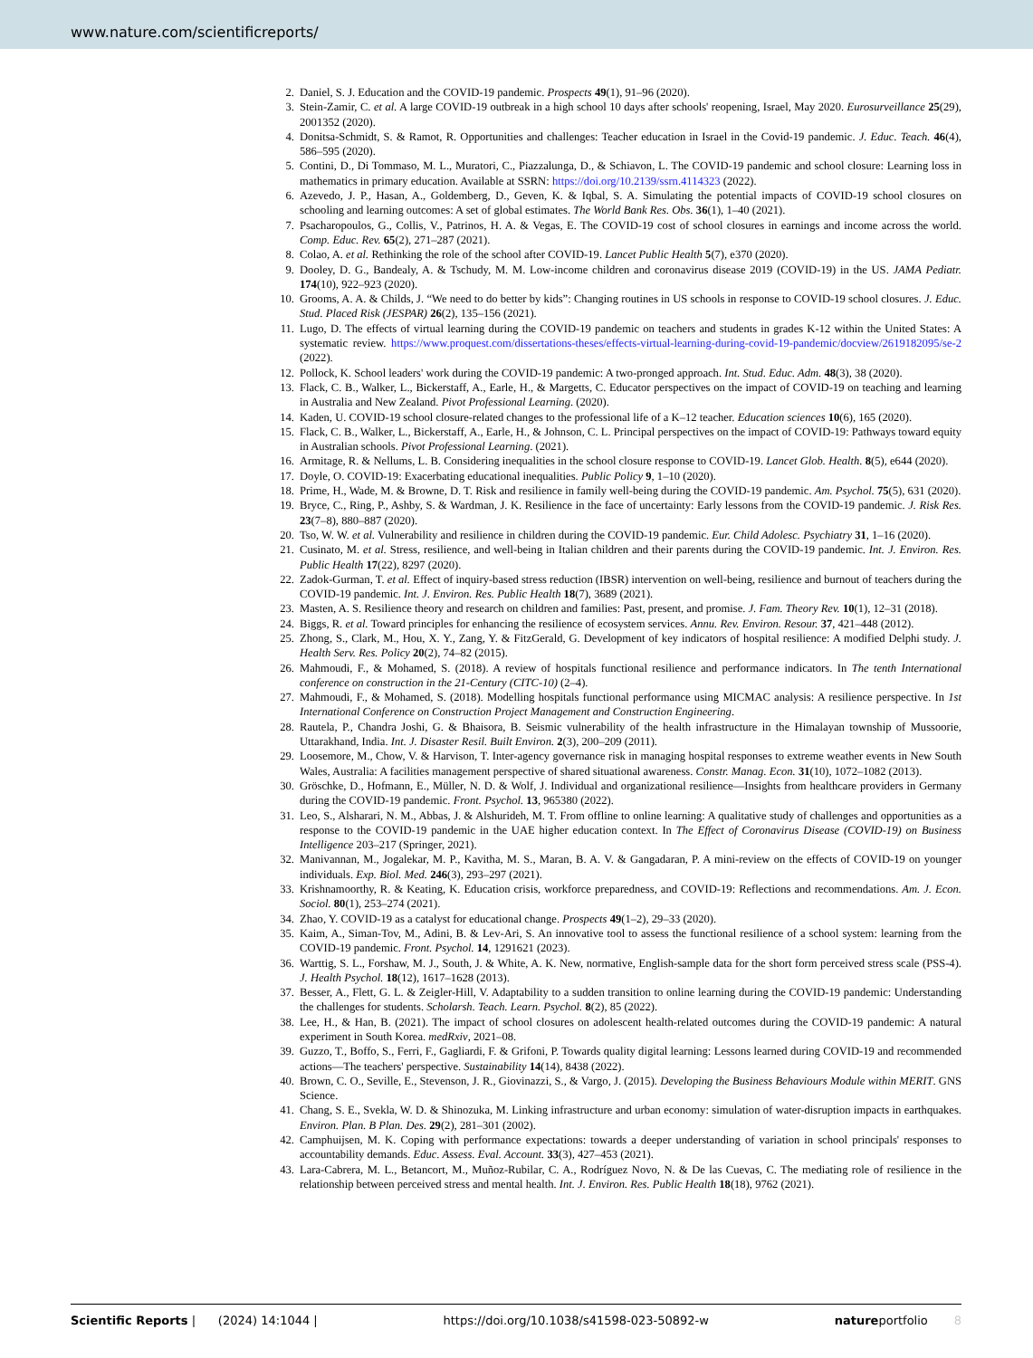www.nature.com/scientificreports/
2. Daniel, S. J. Education and the COVID-19 pandemic. Prospects 49(1), 91–96 (2020).
3. Stein-Zamir, C. et al. A large COVID-19 outbreak in a high school 10 days after schools' reopening, Israel, May 2020. Eurosurveillance 25(29), 2001352 (2020).
4. Donitsa-Schmidt, S. & Ramot, R. Opportunities and challenges: Teacher education in Israel in the Covid-19 pandemic. J. Educ. Teach. 46(4), 586–595 (2020).
5. Contini, D., Di Tommaso, M. L., Muratori, C., Piazzalunga, D., & Schiavon, L. The COVID-19 pandemic and school closure: Learning loss in mathematics in primary education. Available at SSRN: https://doi.org/10.2139/ssrn.4114323 (2022).
6. Azevedo, J. P., Hasan, A., Goldemberg, D., Geven, K. & Iqbal, S. A. Simulating the potential impacts of COVID-19 school closures on schooling and learning outcomes: A set of global estimates. The World Bank Res. Obs. 36(1), 1–40 (2021).
7. Psacharopoulos, G., Collis, V., Patrinos, H. A. & Vegas, E. The COVID-19 cost of school closures in earnings and income across the world. Comp. Educ. Rev. 65(2), 271–287 (2021).
8. Colao, A. et al. Rethinking the role of the school after COVID-19. Lancet Public Health 5(7), e370 (2020).
9. Dooley, D. G., Bandealy, A. & Tschudy, M. M. Low-income children and coronavirus disease 2019 (COVID-19) in the US. JAMA Pediatr. 174(10), 922–923 (2020).
10. Grooms, A. A. & Childs, J. “We need to do better by kids”: Changing routines in US schools in response to COVID-19 school closures. J. Educ. Stud. Placed Risk (JESPAR) 26(2), 135–156 (2021).
11. Lugo, D. The effects of virtual learning during the COVID-19 pandemic on teachers and students in grades K-12 within the United States: A systematic review. https://www.proquest.com/dissertations-theses/effects-virtual-learning-during-covid-19-pandemic/docview/2619182095/se-2 (2022).
12. Pollock, K. School leaders' work during the COVID-19 pandemic: A two-pronged approach. Int. Stud. Educ. Adm. 48(3), 38 (2020).
13. Flack, C. B., Walker, L., Bickerstaff, A., Earle, H., & Margetts, C. Educator perspectives on the impact of COVID-19 on teaching and learning in Australia and New Zealand. Pivot Professional Learning. (2020).
14. Kaden, U. COVID-19 school closure-related changes to the professional life of a K–12 teacher. Education sciences 10(6), 165 (2020).
15. Flack, C. B., Walker, L., Bickerstaff, A., Earle, H., & Johnson, C. L. Principal perspectives on the impact of COVID-19: Pathways toward equity in Australian schools. Pivot Professional Learning. (2021).
16. Armitage, R. & Nellums, L. B. Considering inequalities in the school closure response to COVID-19. Lancet Glob. Health. 8(5), e644 (2020).
17. Doyle, O. COVID-19: Exacerbating educational inequalities. Public Policy 9, 1–10 (2020).
18. Prime, H., Wade, M. & Browne, D. T. Risk and resilience in family well-being during the COVID-19 pandemic. Am. Psychol. 75(5), 631 (2020).
19. Bryce, C., Ring, P., Ashby, S. & Wardman, J. K. Resilience in the face of uncertainty: Early lessons from the COVID-19 pandemic. J. Risk Res. 23(7–8), 880–887 (2020).
20. Tso, W. W. et al. Vulnerability and resilience in children during the COVID-19 pandemic. Eur. Child Adolesc. Psychiatry 31, 1–16 (2020).
21. Cusinato, M. et al. Stress, resilience, and well-being in Italian children and their parents during the COVID-19 pandemic. Int. J. Environ. Res. Public Health 17(22), 8297 (2020).
22. Zadok-Gurman, T. et al. Effect of inquiry-based stress reduction (IBSR) intervention on well-being, resilience and burnout of teachers during the COVID-19 pandemic. Int. J. Environ. Res. Public Health 18(7), 3689 (2021).
23. Masten, A. S. Resilience theory and research on children and families: Past, present, and promise. J. Fam. Theory Rev. 10(1), 12–31 (2018).
24. Biggs, R. et al. Toward principles for enhancing the resilience of ecosystem services. Annu. Rev. Environ. Resour. 37, 421–448 (2012).
25. Zhong, S., Clark, M., Hou, X. Y., Zang, Y. & FitzGerald, G. Development of key indicators of hospital resilience: A modified Delphi study. J. Health Serv. Res. Policy 20(2), 74–82 (2015).
26. Mahmoudi, F., & Mohamed, S. (2018). A review of hospitals functional resilience and performance indicators. In The tenth International conference on construction in the 21-Century (CITC-10) (2–4).
27. Mahmoudi, F., & Mohamed, S. (2018). Modelling hospitals functional performance using MICMAC analysis: A resilience perspective. In 1st International Conference on Construction Project Management and Construction Engineering.
28. Rautela, P., Chandra Joshi, G. & Bhaisora, B. Seismic vulnerability of the health infrastructure in the Himalayan township of Mussoorie, Uttarakhand, India. Int. J. Disaster Resil. Built Environ. 2(3), 200–209 (2011).
29. Loosemore, M., Chow, V. & Harvison, T. Inter-agency governance risk in managing hospital responses to extreme weather events in New South Wales, Australia: A facilities management perspective of shared situational awareness. Constr. Manag. Econ. 31(10), 1072–1082 (2013).
30. Gröschke, D., Hofmann, E., Müller, N. D. & Wolf, J. Individual and organizational resilience—Insights from healthcare providers in Germany during the COVID-19 pandemic. Front. Psychol. 13, 965380 (2022).
31. Leo, S., Alsharari, N. M., Abbas, J. & Alshurideh, M. T. From offline to online learning: A qualitative study of challenges and opportunities as a response to the COVID-19 pandemic in the UAE higher education context. In The Effect of Coronavirus Disease (COVID-19) on Business Intelligence 203–217 (Springer, 2021).
32. Manivannan, M., Jogalekar, M. P., Kavitha, M. S., Maran, B. A. V. & Gangadaran, P. A mini-review on the effects of COVID-19 on younger individuals. Exp. Biol. Med. 246(3), 293–297 (2021).
33. Krishnamoorthy, R. & Keating, K. Education crisis, workforce preparedness, and COVID-19: Reflections and recommendations. Am. J. Econ. Sociol. 80(1), 253–274 (2021).
34. Zhao, Y. COVID-19 as a catalyst for educational change. Prospects 49(1–2), 29–33 (2020).
35. Kaim, A., Siman-Tov, M., Adini, B. & Lev-Ari, S. An innovative tool to assess the functional resilience of a school system: learning from the COVID-19 pandemic. Front. Psychol. 14, 1291621 (2023).
36. Warttig, S. L., Forshaw, M. J., South, J. & White, A. K. New, normative, English-sample data for the short form perceived stress scale (PSS-4). J. Health Psychol. 18(12), 1617–1628 (2013).
37. Besser, A., Flett, G. L. & Zeigler-Hill, V. Adaptability to a sudden transition to online learning during the COVID-19 pandemic: Understanding the challenges for students. Scholarsh. Teach. Learn. Psychol. 8(2), 85 (2022).
38. Lee, H., & Han, B. (2021). The impact of school closures on adolescent health-related outcomes during the COVID-19 pandemic: A natural experiment in South Korea. medRxiv, 2021–08.
39. Guzzo, T., Boffo, S., Ferri, F., Gagliardi, F. & Grifoni, P. Towards quality digital learning: Lessons learned during COVID-19 and recommended actions—The teachers' perspective. Sustainability 14(14), 8438 (2022).
40. Brown, C. O., Seville, E., Stevenson, J. R., Giovinazzi, S., & Vargo, J. (2015). Developing the Business Behaviours Module within MERIT. GNS Science.
41. Chang, S. E., Svekla, W. D. & Shinozuka, M. Linking infrastructure and urban economy: simulation of water-disruption impacts in earthquakes. Environ. Plan. B Plan. Des. 29(2), 281–301 (2002).
42. Camphuijsen, M. K. Coping with performance expectations: towards a deeper understanding of variation in school principals' responses to accountability demands. Educ. Assess. Eval. Account. 33(3), 427–453 (2021).
43. Lara-Cabrera, M. L., Betancort, M., Muñoz-Rubilar, C. A., Rodríguez Novo, N. & De las Cuevas, C. The mediating role of resilience in the relationship between perceived stress and mental health. Int. J. Environ. Res. Public Health 18(18), 9762 (2021).
Scientific Reports | (2024) 14:1044 | https://doi.org/10.1038/s41598-023-50892-w natureportfolio 8